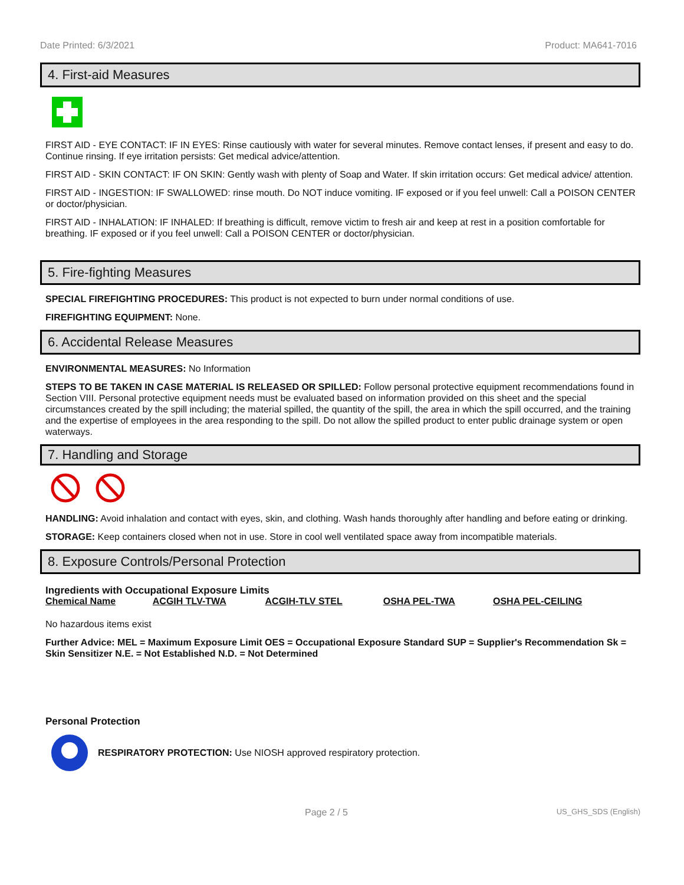Date Printed: 6/3/2021 Product: MA641-7016
4. First-aid Measures
FIRST AID - EYE CONTACT: IF IN EYES: Rinse cautiously with water for several minutes. Remove contact lenses, if present and easy to do. Continue rinsing. If eye irritation persists: Get medical advice/attention.
FIRST AID - SKIN CONTACT: IF ON SKIN: Gently wash with plenty of Soap and Water. If skin irritation occurs: Get medical advice/ attention.
FIRST AID - INGESTION: IF SWALLOWED: rinse mouth. Do NOT induce vomiting. IF exposed or if you feel unwell: Call a POISON CENTER or doctor/physician.
FIRST AID - INHALATION: IF INHALED: If breathing is difficult, remove victim to fresh air and keep at rest in a position comfortable for breathing. IF exposed or if you feel unwell: Call a POISON CENTER or doctor/physician.
5. Fire-fighting Measures
SPECIAL FIREFIGHTING PROCEDURES: This product is not expected to burn under normal conditions of use.
FIREFIGHTING EQUIPMENT: None.
6. Accidental Release Measures
ENVIRONMENTAL MEASURES: No Information
STEPS TO BE TAKEN IN CASE MATERIAL IS RELEASED OR SPILLED: Follow personal protective equipment recommendations found in Section VIII. Personal protective equipment needs must be evaluated based on information provided on this sheet and the special circumstances created by the spill including; the material spilled, the quantity of the spill, the area in which the spill occurred, and the training and the expertise of employees in the area responding to the spill. Do not allow the spilled product to enter public drainage system or open waterways.
7. Handling and Storage
HANDLING: Avoid inhalation and contact with eyes, skin, and clothing. Wash hands thoroughly after handling and before eating or drinking.
STORAGE: Keep containers closed when not in use. Store in cool well ventilated space away from incompatible materials.
8. Exposure Controls/Personal Protection
Ingredients with Occupational Exposure Limits
| Chemical Name | ACGIH TLV-TWA | ACGIH-TLV STEL | OSHA PEL-TWA | OSHA PEL-CEILING |
| --- | --- | --- | --- | --- |
No hazardous items exist
Further Advice: MEL = Maximum Exposure Limit OES = Occupational Exposure Standard SUP = Supplier's Recommendation Sk = Skin Sensitizer N.E. = Not Established N.D. = Not Determined
Personal Protection
RESPIRATORY PROTECTION: Use NIOSH approved respiratory protection.
Page 2 / 5 US_GHS_SDS (English)